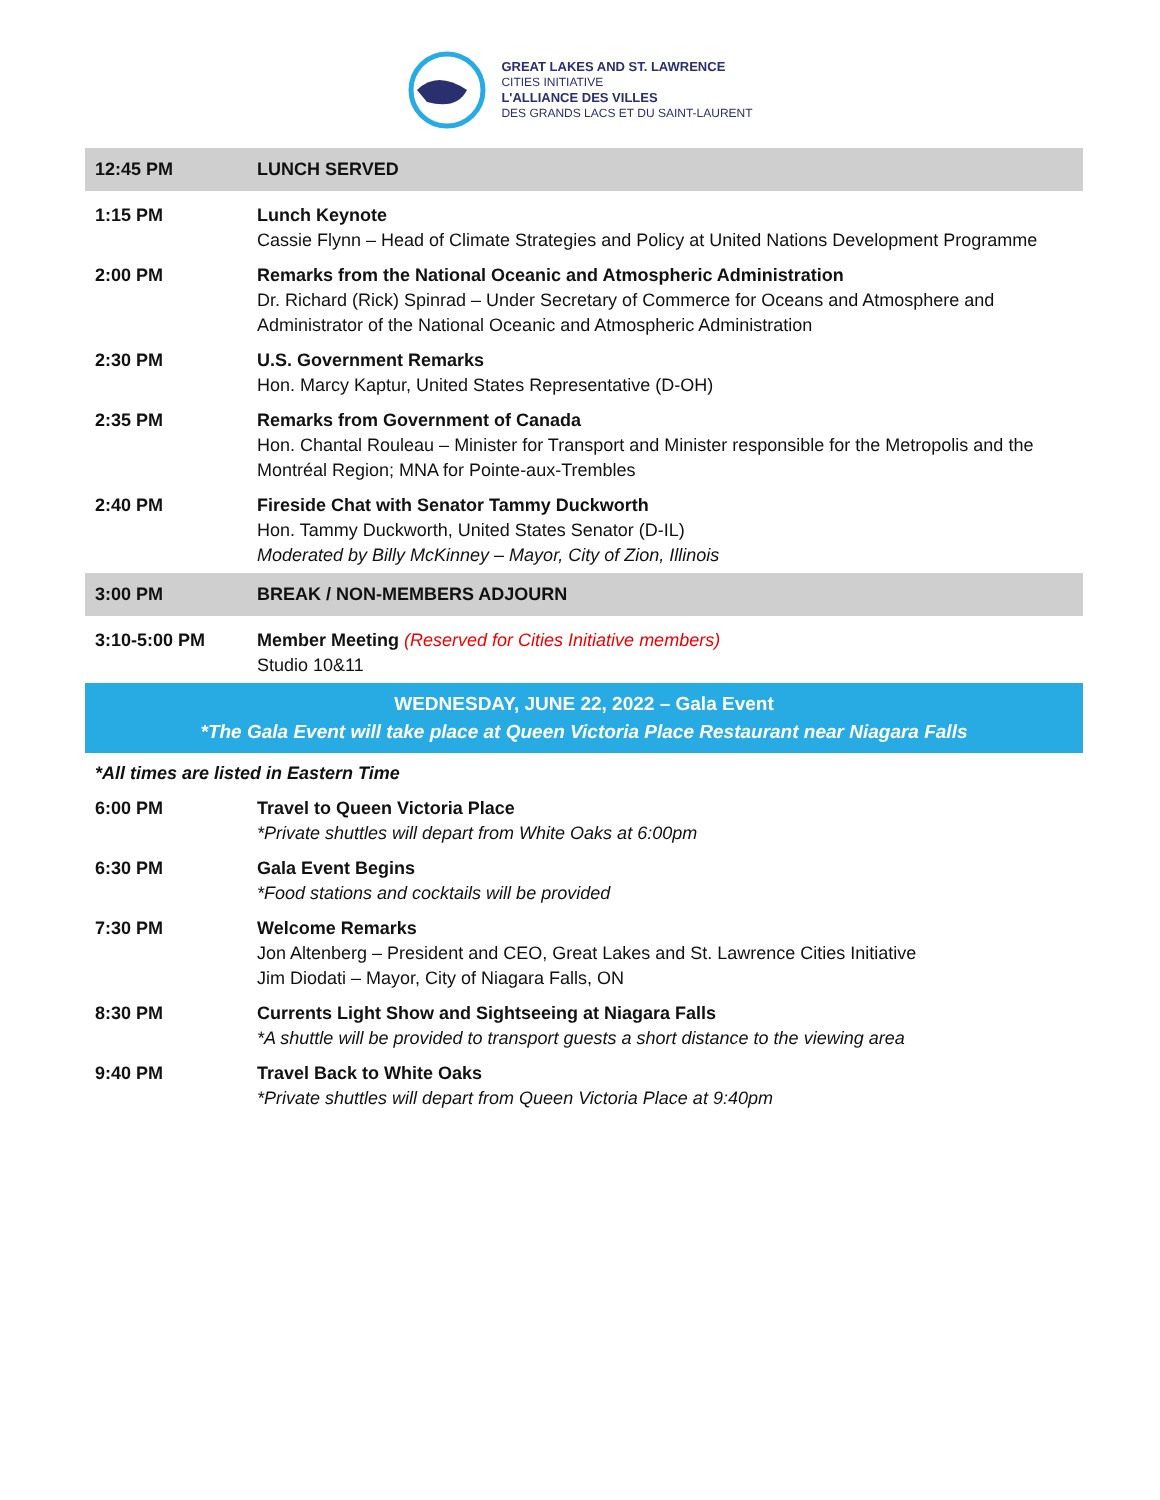GREAT LAKES AND ST. LAWRENCE
CITIES INITIATIVE
L'ALLIANCE DES VILLES
DES GRANDS LACS ET DU SAINT-LAURENT
| 12:45 PM | LUNCH SERVED |
| 1:15 PM | Lunch Keynote Cassie Flynn – Head of Climate Strategies and Policy at United Nations Development Programme |
| 2:00 PM | Remarks from the National Oceanic and Atmospheric Administration Dr. Richard (Rick) Spinrad – Under Secretary of Commerce for Oceans and Atmosphere and Administrator of the National Oceanic and Atmospheric Administration |
| 2:30 PM | U.S. Government Remarks Hon. Marcy Kaptur, United States Representative (D-OH) |
| 2:35 PM | Remarks from Government of Canada Hon. Chantal Rouleau – Minister for Transport and Minister responsible for the Metropolis and the Montréal Region; MNA for Pointe-aux-Trembles |
| 2:40 PM | Fireside Chat with Senator Tammy Duckworth Hon. Tammy Duckworth, United States Senator (D-IL) Moderated by Billy McKinney – Mayor, City of Zion, Illinois |
| 3:00 PM | BREAK / NON-MEMBERS ADJOURN |
| 3:10-5:00 PM | Member Meeting (Reserved for Cities Initiative members) Studio 10&11 |
| WEDNESDAY, JUNE 22, 2022 – Gala Event *The Gala Event will take place at Queen Victoria Place Restaurant near Niagara Falls | |
| *All times are listed in Eastern Time | |
| 6:00 PM | Travel to Queen Victoria Place *Private shuttles will depart from White Oaks at 6:00pm |
| 6:30 PM | Gala Event Begins *Food stations and cocktails will be provided |
| 7:30 PM | Welcome Remarks Jon Altenberg – President and CEO, Great Lakes and St. Lawrence Cities Initiative Jim Diodati – Mayor, City of Niagara Falls, ON |
| 8:30 PM | Currents Light Show and Sightseeing at Niagara Falls *A shuttle will be provided to transport guests a short distance to the viewing area |
| 9:40 PM | Travel Back to White Oaks *Private shuttles will depart from Queen Victoria Place at 9:40pm |